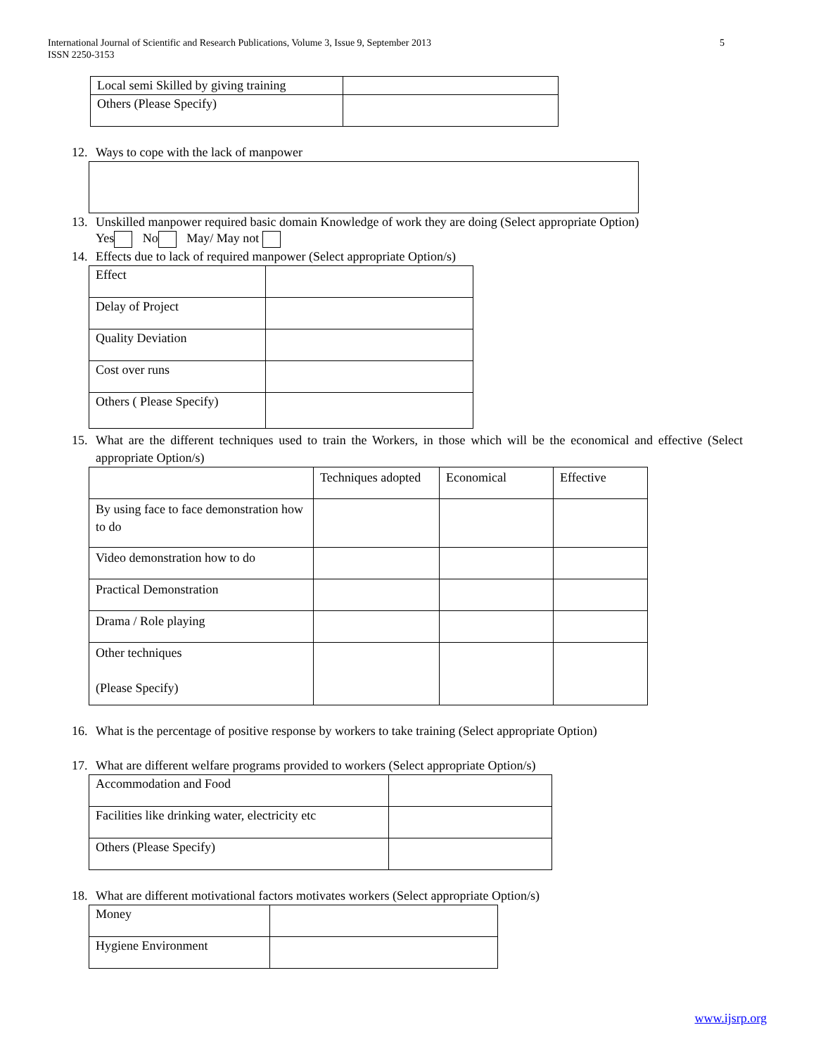5 International Journal of Scientific and Research Publications, Volume 3, Issue 9, September 2013
ISSN 2250-3153
| Local semi Skilled by giving training | |
| Others (Please Specify) | |
12. Ways to cope with the lack of manpower
13. Unskilled manpower required basic domain Knowledge of work they are doing (Select appropriate Option)
Yes No May/ May not
14. Effects due to lack of required manpower (Select appropriate Option/s)
| Effect | |
| Delay of Project | |
| Quality Deviation | |
| Cost over runs | |
| Others ( Please Specify) | |
15. What are the different techniques used to train the Workers, in those which will be the economical and effective (Select appropriate Option/s)
| | Techniques adopted | Economical | Effective |
| By using face to face demonstration how to do | | | |
| Video demonstration how to do | | | |
| Practical Demonstration | | | |
| Drama / Role playing | | | |
| Other techniques (Please Specify) | | | |
16. What is the percentage of positive response by workers to take training (Select appropriate Option)
17. What are different welfare programs provided to workers (Select appropriate Option/s)
| Accommodation and Food | |
| Facilities like drinking water, electricity etc | |
| Others (Please Specify) | |
18. What are different motivational factors motivates workers (Select appropriate Option/s)
| Money | |
| Hygiene Environment | |
www.ijsrp.org